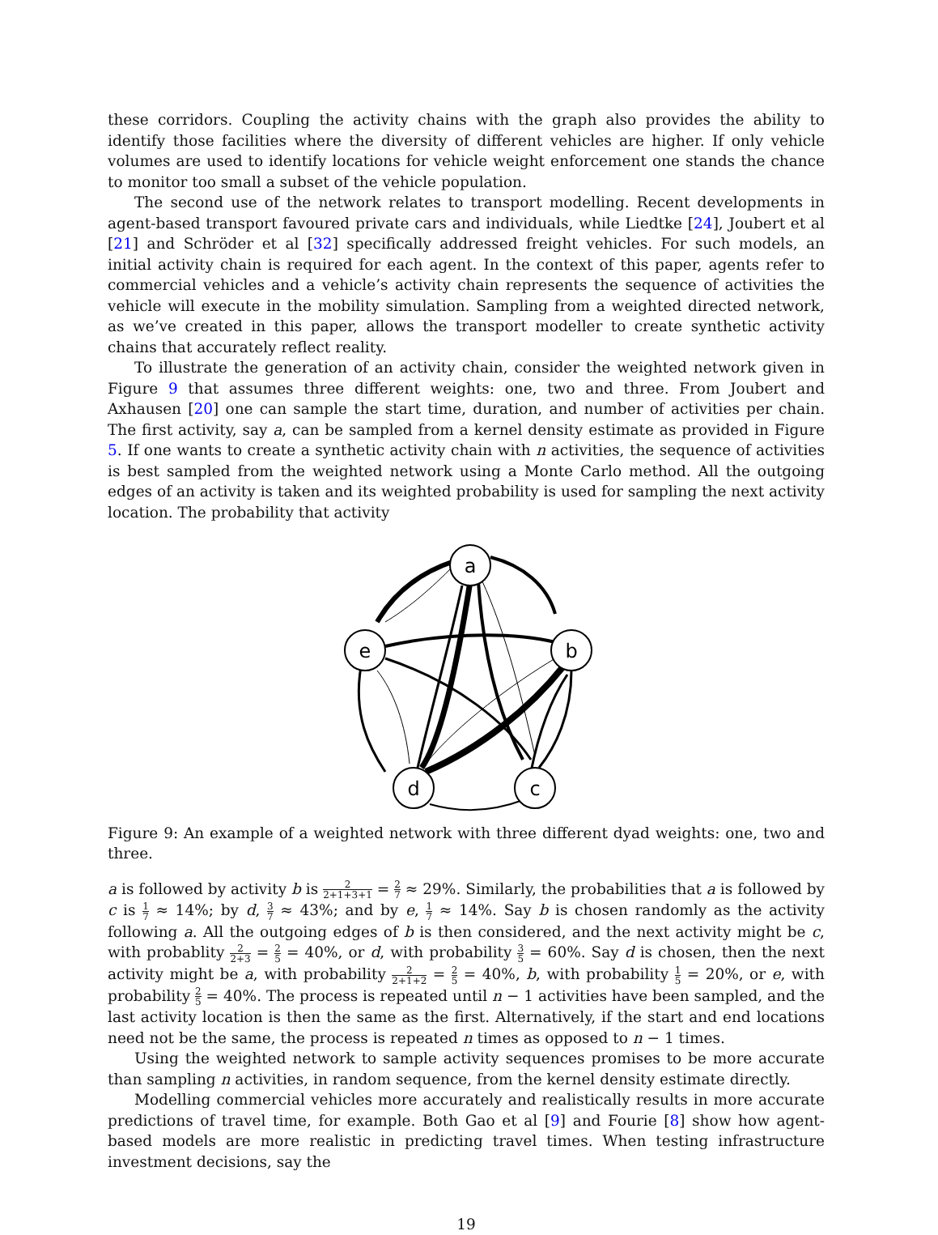these corridors. Coupling the activity chains with the graph also provides the ability to identify those facilities where the diversity of different vehicles are higher. If only vehicle volumes are used to identify locations for vehicle weight enforcement one stands the chance to monitor too small a subset of the vehicle population.
The second use of the network relates to transport modelling. Recent developments in agent-based transport favoured private cars and individuals, while Liedtke [24], Joubert et al [21] and Schröder et al [32] specifically addressed freight vehicles. For such models, an initial activity chain is required for each agent. In the context of this paper, agents refer to commercial vehicles and a vehicle’s activity chain represents the sequence of activities the vehicle will execute in the mobility simulation. Sampling from a weighted directed network, as we’ve created in this paper, allows the transport modeller to create synthetic activity chains that accurately reflect reality.
To illustrate the generation of an activity chain, consider the weighted network given in Figure 9 that assumes three different weights: one, two and three. From Joubert and Axhausen [20] one can sample the start time, duration, and number of activities per chain. The first activity, say a, can be sampled from a kernel density estimate as provided in Figure 5. If one wants to create a synthetic activity chain with n activities, the sequence of activities is best sampled from the weighted network using a Monte Carlo method. All the outgoing edges of an activity is taken and its weighted probability is used for sampling the next activity location. The probability that activity
a
b
c
d
e
Figure 9: An example of a weighted network with three different dyad weights: one, two and three.
a is followed by activity b is 2 2+1+3+1 = 2 7 ≈ 29%. Similarly, the probabilities that a is followed by c is 1 7 ≈ 14%; by d, 3 7 ≈ 43%; and by e, 1 7 ≈ 14%. Say b is chosen randomly as the activity following a. All the outgoing edges of b is then considered, and the next activity might be c, with probablity 2 2+3 = 2 5 = 40%, or d, with probability 3 5 = 60%. Say d is chosen, then the next activity might be a, with probability 2 2+1+2 = 2 5 = 40%, b, with probability 1 5 = 20%, or e, with probability 2 5 = 40%. The process is repeated until n − 1 activities have been sampled, and the last activity location is then the same as the first. Alternatively, if the start and end locations need not be the same, the process is repeated n times as opposed to n − 1 times.
Using the weighted network to sample activity sequences promises to be more accurate than sampling n activities, in random sequence, from the kernel density estimate directly.
Modelling commercial vehicles more accurately and realistically results in more accurate predictions of travel time, for example. Both Gao et al [9] and Fourie [8] show how agent-based models are more realistic in predicting travel times. When testing infrastructure investment decisions, say the
19